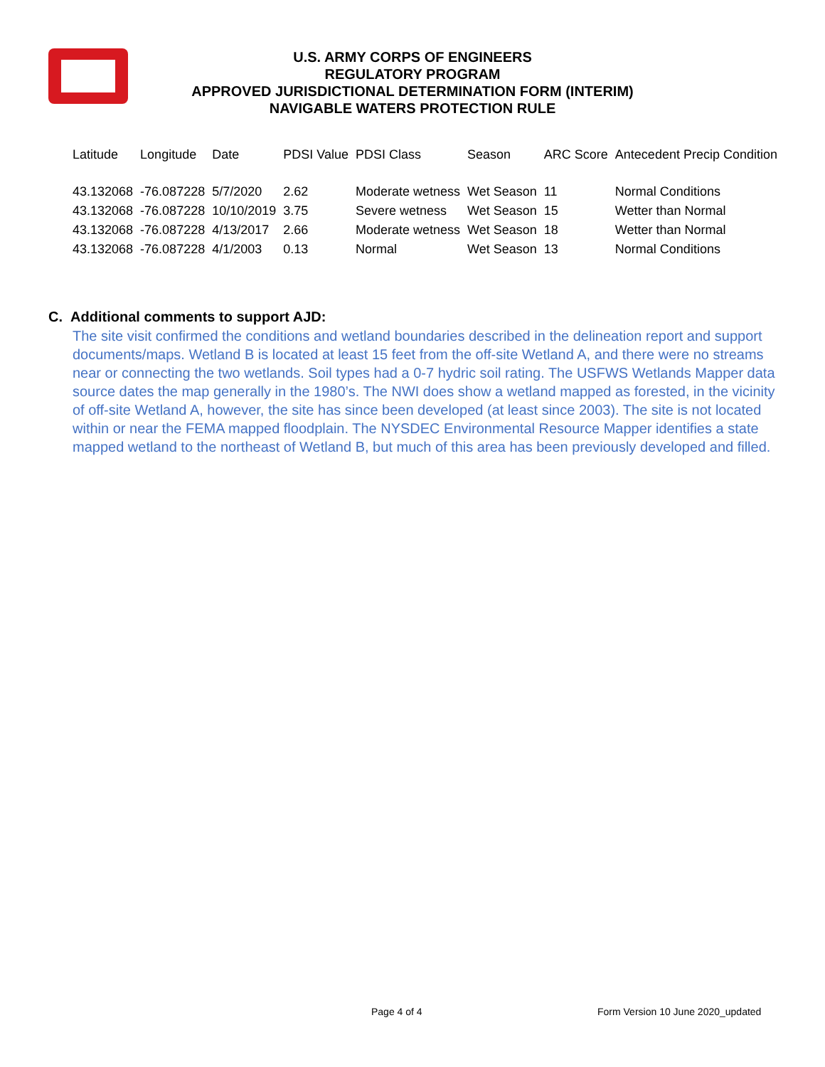U.S. ARMY CORPS OF ENGINEERS
REGULATORY PROGRAM
APPROVED JURISDICTIONAL DETERMINATION FORM (INTERIM)
NAVIGABLE WATERS PROTECTION RULE
| Latitude | Longitude | Date | PDSI Value | PDSI Class | Season | ARC Score | Antecedent Precip Condition |
| --- | --- | --- | --- | --- | --- | --- | --- |
| 43.132068 | -76.087228 | 5/7/2020 | 2.62 | Moderate wetness | Wet Season | 11 | Normal Conditions |
| 43.132068 | -76.087228 | 10/10/2019 | 3.75 | Severe wetness | Wet Season | 15 | Wetter than Normal |
| 43.132068 | -76.087228 | 4/13/2017 | 2.66 | Moderate wetness | Wet Season | 18 | Wetter than Normal |
| 43.132068 | -76.087228 | 4/1/2003 | 0.13 | Normal | Wet Season | 13 | Normal Conditions |
C. Additional comments to support AJD:
The site visit confirmed the conditions and wetland boundaries described in the delineation report and support documents/maps. Wetland B is located at least 15 feet from the off-site Wetland A, and there were no streams near or connecting the two wetlands. Soil types had a 0-7 hydric soil rating. The USFWS Wetlands Mapper data source dates the map generally in the 1980’s. The NWI does show a wetland mapped as forested, in the vicinity of off-site Wetland A, however, the site has since been developed (at least since 2003). The site is not located within or near the FEMA mapped floodplain. The NYSDEC Environmental Resource Mapper identifies a state mapped wetland to the northeast of Wetland B, but much of this area has been previously developed and filled.
Page 4 of 4 Form Version 10 June 2020_updated